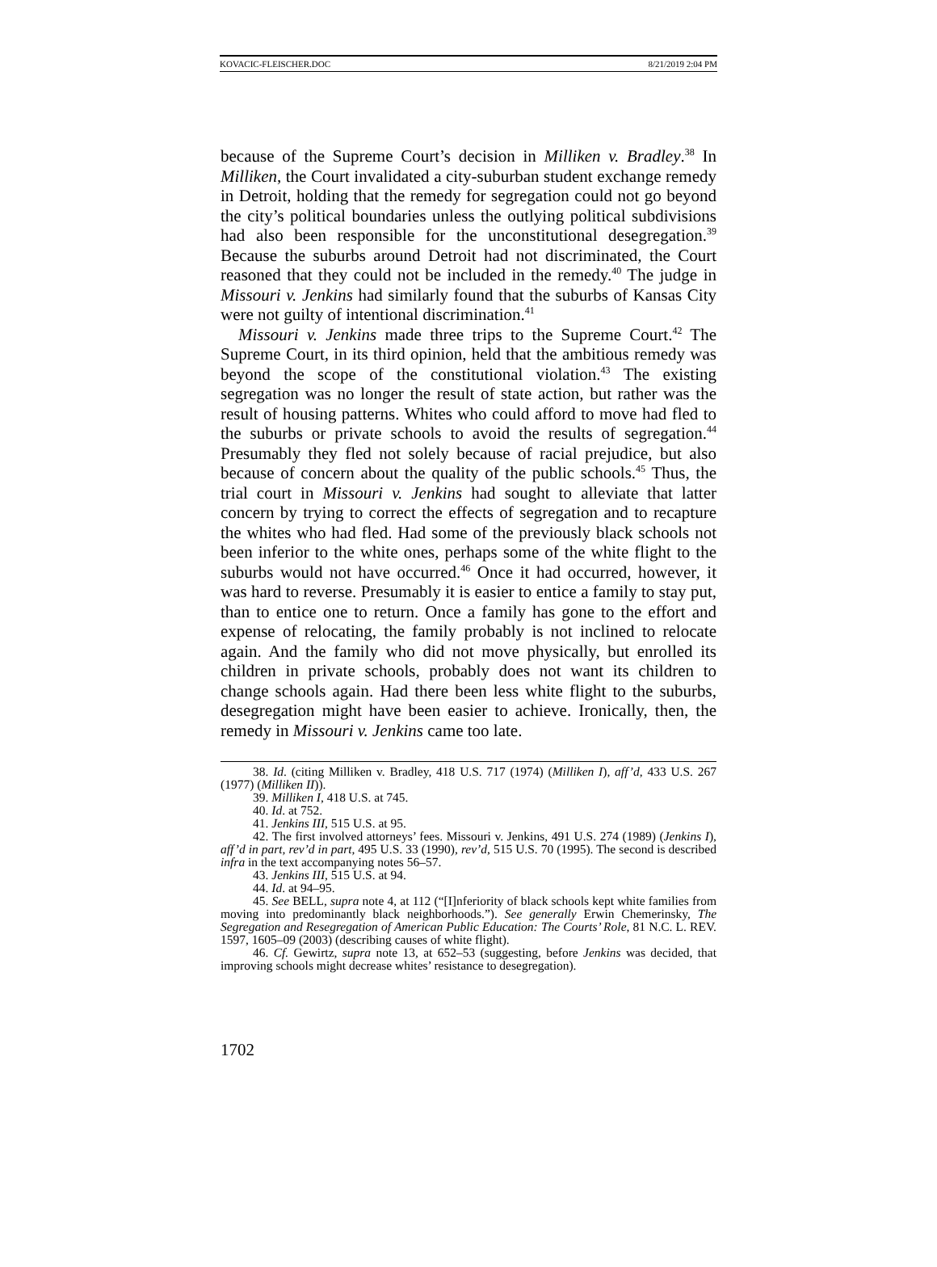KOVACIC-FLEISCHER.DOC 8/21/2019 2:04 PM
because of the Supreme Court’s decision in Milliken v. Bradley.<sup>38</sup> In Milliken, the Court invalidated a city-suburban student exchange remedy in Detroit, holding that the remedy for segregation could not go beyond the city’s political boundaries unless the outlying political subdivisions had also been responsible for the unconstitutional desegregation.<sup>39</sup> Because the suburbs around Detroit had not discriminated, the Court reasoned that they could not be included in the remedy.<sup>40</sup> The judge in Missouri v. Jenkins had similarly found that the suburbs of Kansas City were not guilty of intentional discrimination.<sup>41</sup>
Missouri v. Jenkins made three trips to the Supreme Court.<sup>42</sup> The Supreme Court, in its third opinion, held that the ambitious remedy was beyond the scope of the constitutional violation.<sup>43</sup> The existing segregation was no longer the result of state action, but rather was the result of housing patterns. Whites who could afford to move had fled to the suburbs or private schools to avoid the results of segregation.<sup>44</sup> Presumably they fled not solely because of racial prejudice, but also because of concern about the quality of the public schools.<sup>45</sup> Thus, the trial court in Missouri v. Jenkins had sought to alleviate that latter concern by trying to correct the effects of segregation and to recapture the whites who had fled. Had some of the previously black schools not been inferior to the white ones, perhaps some of the white flight to the suburbs would not have occurred.<sup>46</sup> Once it had occurred, however, it was hard to reverse. Presumably it is easier to entice a family to stay put, than to entice one to return. Once a family has gone to the effort and expense of relocating, the family probably is not inclined to relocate again. And the family who did not move physically, but enrolled its children in private schools, probably does not want its children to change schools again. Had there been less white flight to the suburbs, desegregation might have been easier to achieve. Ironically, then, the remedy in Missouri v. Jenkins came too late.
38. Id. (citing Milliken v. Bradley, 418 U.S. 717 (1974) (Milliken I), aff’d, 433 U.S. 267 (1977) (Milliken II)).
39. Milliken I, 418 U.S. at 745.
40. Id. at 752.
41. Jenkins III, 515 U.S. at 95.
42. The first involved attorneys’ fees. Missouri v. Jenkins, 491 U.S. 274 (1989) (Jenkins I), aff’d in part, rev’d in part, 495 U.S. 33 (1990), rev’d, 515 U.S. 70 (1995). The second is described infra in the text accompanying notes 56–57.
43. Jenkins III, 515 U.S. at 94.
44. Id. at 94–95.
45. See BELL, supra note 4, at 112 (“[I]nferiority of black schools kept white families from moving into predominantly black neighborhoods.”). See generally Erwin Chemerinsky, The Segregation and Resegregation of American Public Education: The Courts’ Role, 81 N.C. L. REV. 1597, 1605–09 (2003) (describing causes of white flight).
46. Cf. Gewirtz, supra note 13, at 652–53 (suggesting, before Jenkins was decided, that improving schools might decrease whites’ resistance to desegregation).
1702